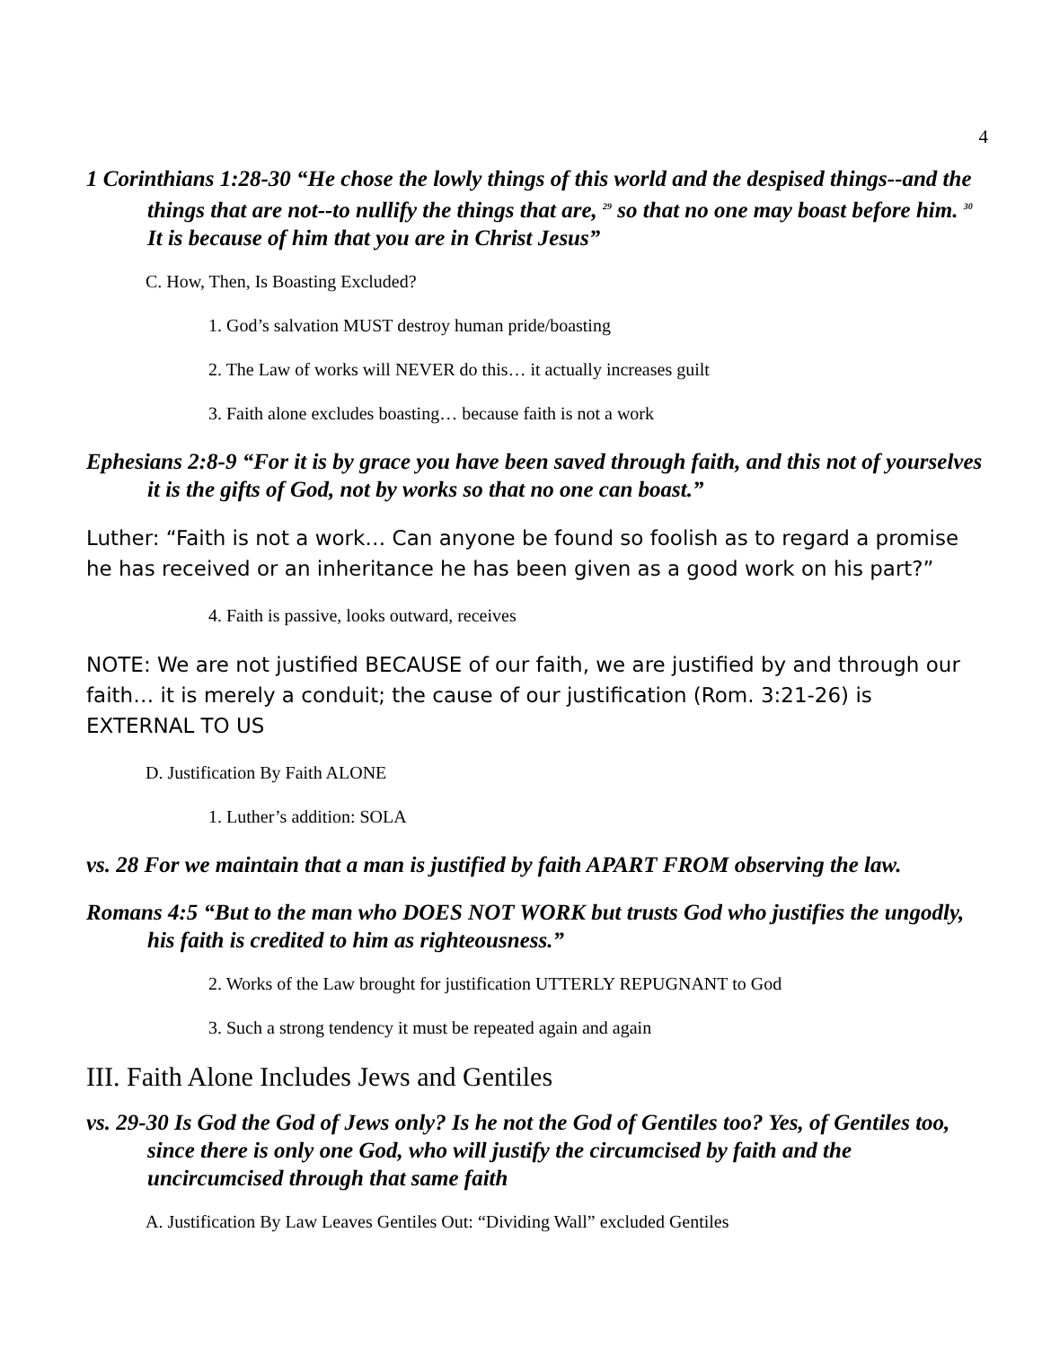4
1 Corinthians 1:28-30 “He chose the lowly things of this world and the despised things--and the things that are not--to nullify the things that are, <sup>29</sup> so that no one may boast before him. <sup>30</sup> It is because of him that you are in Christ Jesus”
C. How, Then, Is Boasting Excluded?
1. God’s salvation MUST destroy human pride/boasting
2. The Law of works will NEVER do this… it actually increases guilt
3. Faith alone excludes boasting… because faith is not a work
Ephesians 2:8-9 “For it is by grace you have been saved through faith, and this not of yourselves it is the gifts of God, not by works so that no one can boast.”
Luther: “Faith is not a work… Can anyone be found so foolish as to regard a promise he has received or an inheritance he has been given as a good work on his part?”
4. Faith is passive, looks outward, receives
NOTE: We are not justified BECAUSE of our faith, we are justified by and through our faith… it is merely a conduit; the cause of our justification (Rom. 3:21-26) is EXTERNAL TO US
D. Justification By Faith ALONE
1. Luther’s addition: SOLA
vs. 28 For we maintain that a man is justified by faith APART FROM observing the law.
Romans 4:5 “But to the man who DOES NOT WORK but trusts God who justifies the ungodly, his faith is credited to him as righteousness.”
2. Works of the Law brought for justification UTTERLY REPUGNANT to God
3. Such a strong tendency it must be repeated again and again
III. Faith Alone Includes Jews and Gentiles
vs. 29-30 Is God the God of Jews only? Is he not the God of Gentiles too? Yes, of Gentiles too, since there is only one God, who will justify the circumcised by faith and the uncircumcised through that same faith
A. Justification By Law Leaves Gentiles Out: “Dividing Wall” excluded Gentiles